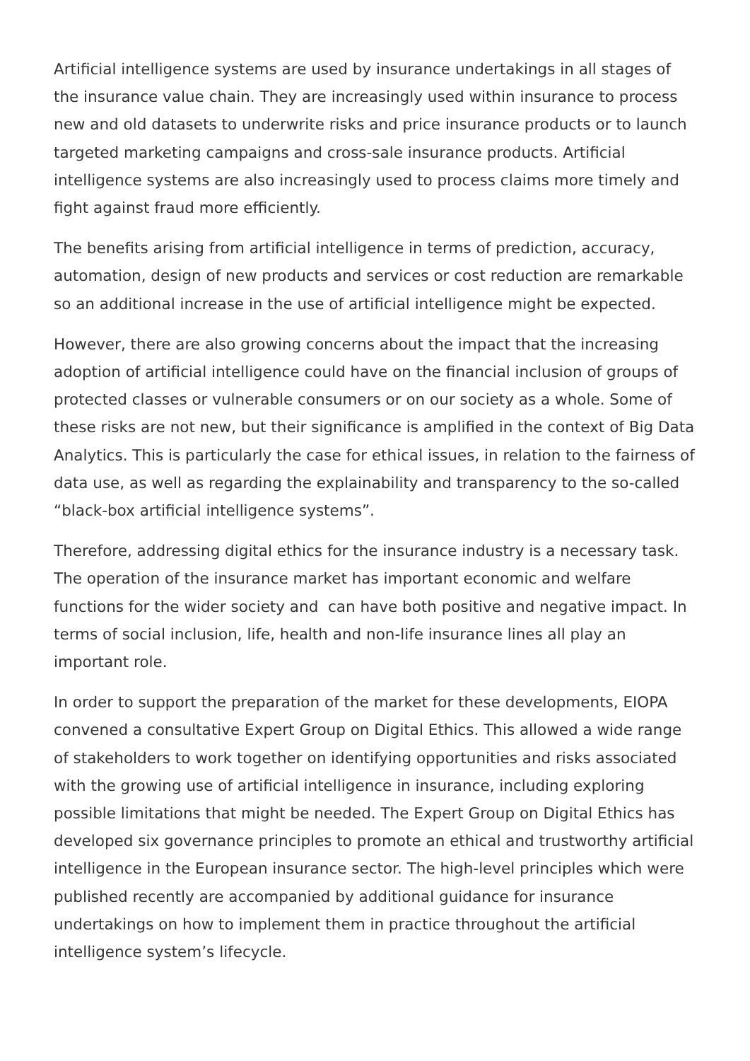Artificial intelligence systems are used by insurance undertakings in all stages of the insurance value chain. They are increasingly used within insurance to process new and old datasets to underwrite risks and price insurance products or to launch targeted marketing campaigns and cross-sale insurance products. Artificial intelligence systems are also increasingly used to process claims more timely and fight against fraud more efficiently.
The benefits arising from artificial intelligence in terms of prediction, accuracy, automation, design of new products and services or cost reduction are remarkable so an additional increase in the use of artificial intelligence might be expected.
However, there are also growing concerns about the impact that the increasing adoption of artificial intelligence could have on the financial inclusion of groups of protected classes or vulnerable consumers or on our society as a whole. Some of these risks are not new, but their significance is amplified in the context of Big Data Analytics. This is particularly the case for ethical issues, in relation to the fairness of data use, as well as regarding the explainability and transparency to the so-called “black-box artificial intelligence systems”.
Therefore, addressing digital ethics for the insurance industry is a necessary task. The operation of the insurance market has important economic and welfare functions for the wider society and can have both positive and negative impact. In terms of social inclusion, life, health and non-life insurance lines all play an important role.
In order to support the preparation of the market for these developments, EIOPA convened a consultative Expert Group on Digital Ethics. This allowed a wide range of stakeholders to work together on identifying opportunities and risks associated with the growing use of artificial intelligence in insurance, including exploring possible limitations that might be needed. The Expert Group on Digital Ethics has developed six governance principles to promote an ethical and trustworthy artificial intelligence in the European insurance sector. The high-level principles which were published recently are accompanied by additional guidance for insurance undertakings on how to implement them in practice throughout the artificial intelligence system’s lifecycle.